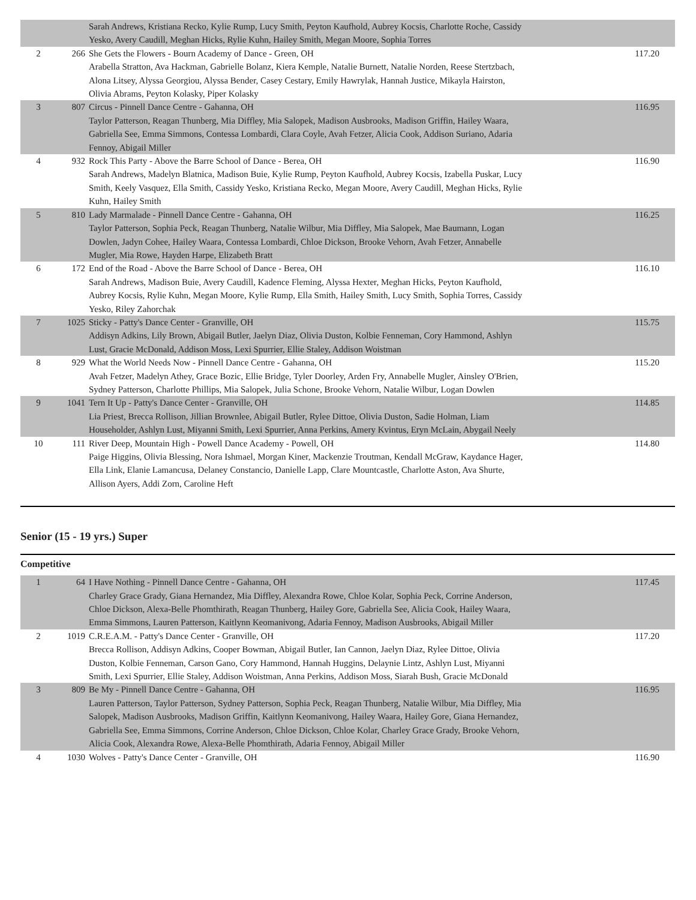| | | Sarah Andrews, Kristiana Recko, Kylie Rump, Lucy Smith, Peyton Kaufhold, Aubrey Kocsis, Charlotte Roche, Cassidy Yesko, Avery Caudill, Meghan Hicks, Rylie Kuhn, Hailey Smith, Megan Moore, Sophia Torres | |
| 2 | 266 | She Gets the Flowers - Bourn Academy of Dance - Green, OH Arabella Stratton, Ava Hackman, Gabrielle Bolanz, Kiera Kemple, Natalie Burnett, Natalie Norden, Reese Stertzbach, Alona Litsey, Alyssa Georgiou, Alyssa Bender, Casey Cestary, Emily Hawrylak, Hannah Justice, Mikayla Hairston, Olivia Abrams, Peyton Kolasky, Piper Kolasky | 117.20 |
| 3 | 807 | Circus - Pinnell Dance Centre - Gahanna, OH Taylor Patterson, Reagan Thunberg, Mia Diffley, Mia Salopek, Madison Ausbrooks, Madison Griffin, Hailey Waara, Gabriella See, Emma Simmons, Contessa Lombardi, Clara Coyle, Avah Fetzer, Alicia Cook, Addison Suriano, Adaria Fennoy, Abigail Miller | 116.95 |
| 4 | 932 | Rock This Party - Above the Barre School of Dance - Berea, OH Sarah Andrews, Madelyn Blatnica, Madison Buie, Kylie Rump, Peyton Kaufhold, Aubrey Kocsis, Izabella Puskar, Lucy Smith, Keely Vasquez, Ella Smith, Cassidy Yesko, Kristiana Recko, Megan Moore, Avery Caudill, Meghan Hicks, Rylie Kuhn, Hailey Smith | 116.90 |
| 5 | 810 | Lady Marmalade - Pinnell Dance Centre - Gahanna, OH Taylor Patterson, Sophia Peck, Reagan Thunberg, Natalie Wilbur, Mia Diffley, Mia Salopek, Mae Baumann, Logan Dowlen, Jadyn Cohee, Hailey Waara, Contessa Lombardi, Chloe Dickson, Brooke Vehorn, Avah Fetzer, Annabelle Mugler, Mia Rowe, Hayden Harpe, Elizabeth Bratt | 116.25 |
| 6 | 172 | End of the Road - Above the Barre School of Dance - Berea, OH Sarah Andrews, Madison Buie, Avery Caudill, Kadence Fleming, Alyssa Hexter, Meghan Hicks, Peyton Kaufhold, Aubrey Kocsis, Rylie Kuhn, Megan Moore, Kylie Rump, Ella Smith, Hailey Smith, Lucy Smith, Sophia Torres, Cassidy Yesko, Riley Zahorchak | 116.10 |
| 7 | 1025 | Sticky - Patty's Dance Center - Granville, OH Addisyn Adkins, Lily Brown, Abigail Butler, Jaelyn Diaz, Olivia Duston, Kolbie Fenneman, Cory Hammond, Ashlyn Lust, Gracie McDonald, Addison Moss, Lexi Spurrier, Ellie Staley, Addison Woistman | 115.75 |
| 8 | 929 | What the World Needs Now - Pinnell Dance Centre - Gahanna, OH Avah Fetzer, Madelyn Athey, Grace Bozic, Ellie Bridge, Tyler Doorley, Arden Fry, Annabelle Mugler, Ainsley O'Brien, Sydney Patterson, Charlotte Phillips, Mia Salopek, Julia Schone, Brooke Vehorn, Natalie Wilbur, Logan Dowlen | 115.20 |
| 9 | 1041 | Tern It Up - Patty's Dance Center - Granville, OH Lia Priest, Brecca Rollison, Jillian Brownlee, Abigail Butler, Rylee Dittoe, Olivia Duston, Sadie Holman, Liam Householder, Ashlyn Lust, Miyanni Smith, Lexi Spurrier, Anna Perkins, Amery Kvintus, Eryn McLain, Abygail Neely | 114.85 |
| 10 | 111 | River Deep, Mountain High - Powell Dance Academy - Powell, OH Paige Higgins, Olivia Blessing, Nora Ishmael, Morgan Kiner, Mackenzie Troutman, Kendall McGraw, Kaydance Hager, Ella Link, Elanie Lamancusa, Delaney Constancio, Danielle Lapp, Clare Mountcastle, Charlotte Aston, Ava Shurte, Allison Ayers, Addi Zorn, Caroline Heft | 114.80 |
Senior (15 - 19 yrs.) Super
Competitive
| 1 | 64 | I Have Nothing - Pinnell Dance Centre - Gahanna, OH Charley Grace Grady, Giana Hernandez, Mia Diffley, Alexandra Rowe, Chloe Kolar, Sophia Peck, Corrine Anderson, Chloe Dickson, Alexa-Belle Phomthirath, Reagan Thunberg, Hailey Gore, Gabriella See, Alicia Cook, Hailey Waara, Emma Simmons, Lauren Patterson, Kaitlynn Keomanivong, Adaria Fennoy, Madison Ausbrooks, Abigail Miller | 117.45 |
| 2 | 1019 | C.R.E.A.M. - Patty's Dance Center - Granville, OH Brecca Rollison, Addisyn Adkins, Cooper Bowman, Abigail Butler, Ian Cannon, Jaelyn Diaz, Rylee Dittoe, Olivia Duston, Kolbie Fenneman, Carson Gano, Cory Hammond, Hannah Huggins, Delaynie Lintz, Ashlyn Lust, Miyanni Smith, Lexi Spurrier, Ellie Staley, Addison Woistman, Anna Perkins, Addison Moss, Siarah Bush, Gracie McDonald | 117.20 |
| 3 | 809 | Be My - Pinnell Dance Centre - Gahanna, OH Lauren Patterson, Taylor Patterson, Sydney Patterson, Sophia Peck, Reagan Thunberg, Natalie Wilbur, Mia Diffley, Mia Salopek, Madison Ausbrooks, Madison Griffin, Kaitlynn Keomanivong, Hailey Waara, Hailey Gore, Giana Hernandez, Gabriella See, Emma Simmons, Corrine Anderson, Chloe Dickson, Chloe Kolar, Charley Grace Grady, Brooke Vehorn, Alicia Cook, Alexandra Rowe, Alexa-Belle Phomthirath, Adaria Fennoy, Abigail Miller | 116.95 |
| 4 | 1030 | Wolves - Patty's Dance Center - Granville, OH | 116.90 |